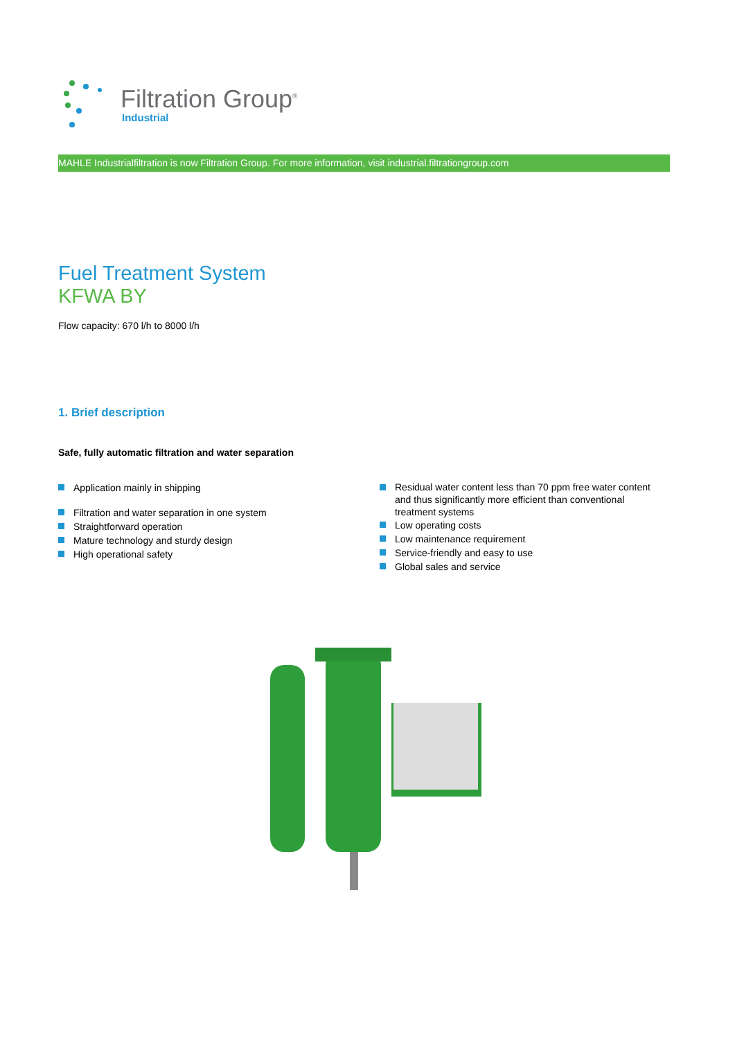Filtration Group<sup>®</sup>
Industrial
MAHLE Industrialfiltration is now Filtration Group. For more information, visit industrial.filtrationgroup.com
Fuel Treatment System
KFWA BY
Flow capacity: 670 l/h to 8000 l/h
1. Brief description
Safe, fully automatic filtration and water separation
Application mainly in shipping
Filtration and water separation in one system
Straightforward operation
Mature technology and sturdy design
High operational safety
Residual water content less than 70 ppm free water content and thus significantly more efficient than conventional treatment systems
Low operating costs
Low maintenance requirement
Service-friendly and easy to use
Global sales and service